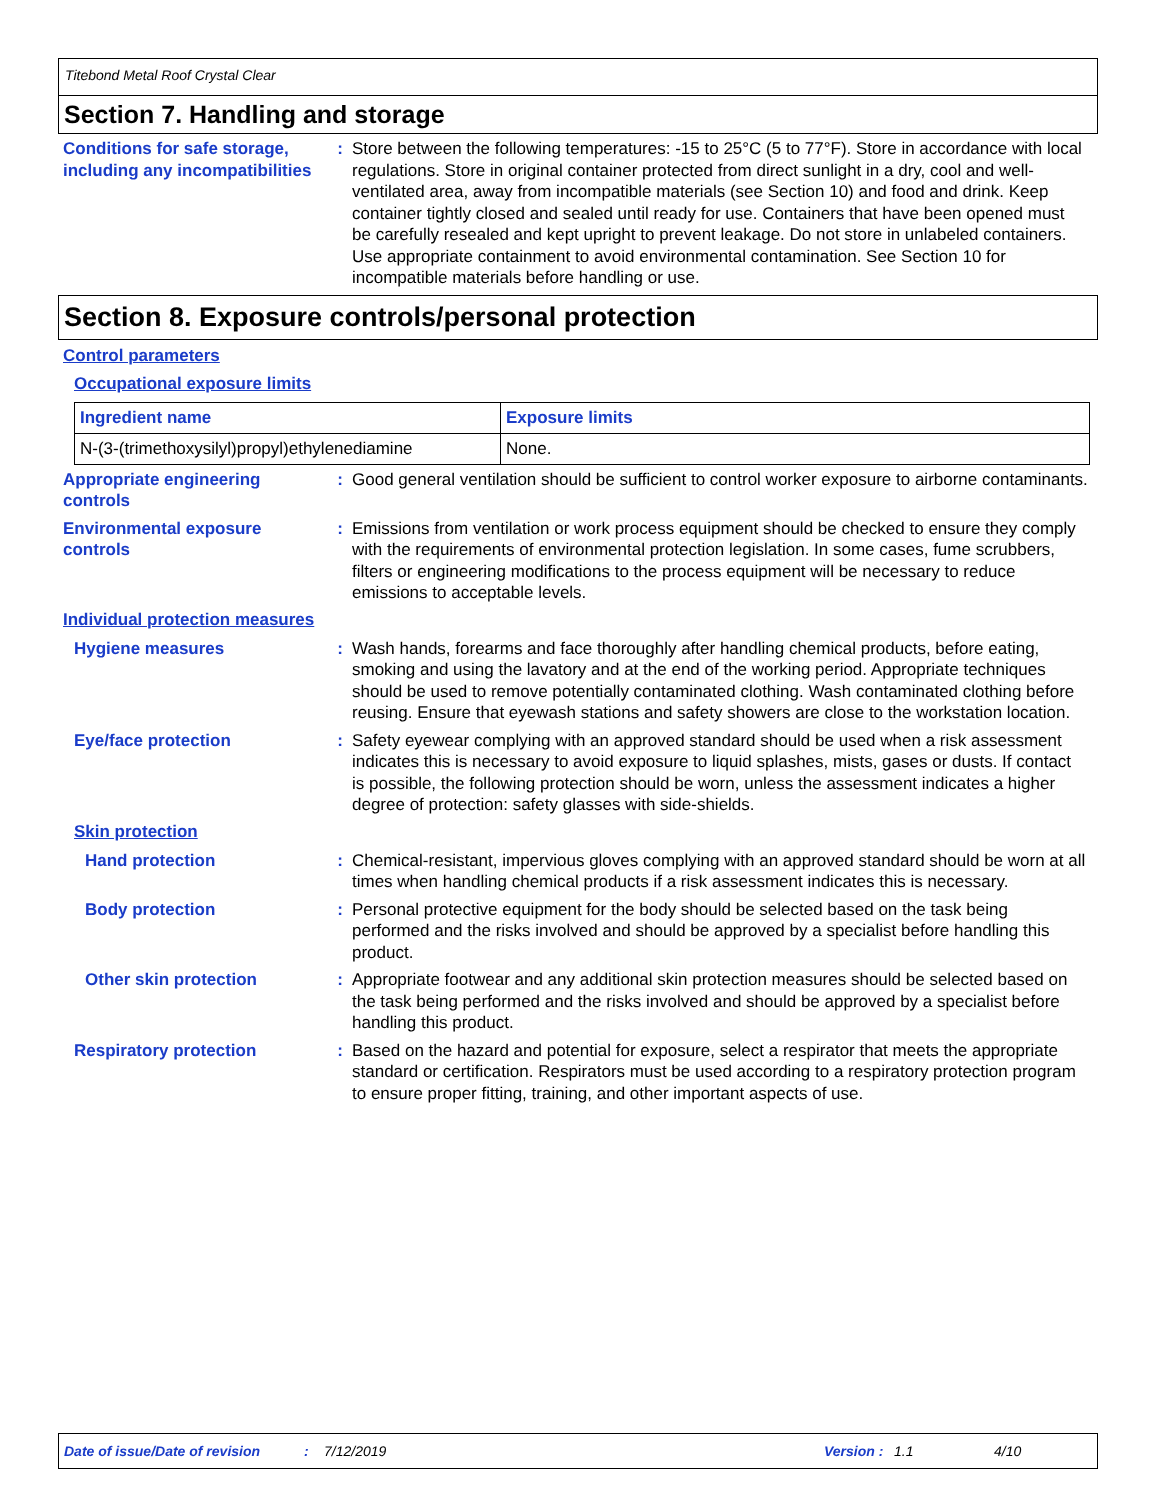Titebond Metal Roof Crystal Clear
Section 7. Handling and storage
Conditions for safe storage, including any incompatibilities
: Store between the following temperatures: -15 to 25°C (5 to 77°F). Store in accordance with local regulations. Store in original container protected from direct sunlight in a dry, cool and well-ventilated area, away from incompatible materials (see Section 10) and food and drink. Keep container tightly closed and sealed until ready for use. Containers that have been opened must be carefully resealed and kept upright to prevent leakage. Do not store in unlabeled containers. Use appropriate containment to avoid environmental contamination. See Section 10 for incompatible materials before handling or use.
Section 8. Exposure controls/personal protection
Control parameters
Occupational exposure limits
| Ingredient name | Exposure limits |
| --- | --- |
| N-(3-(trimethoxysilyl)propyl)ethylenediamine | None. |
Appropriate engineering controls
: Good general ventilation should be sufficient to control worker exposure to airborne contaminants.
Environmental exposure controls
: Emissions from ventilation or work process equipment should be checked to ensure they comply with the requirements of environmental protection legislation. In some cases, fume scrubbers, filters or engineering modifications to the process equipment will be necessary to reduce emissions to acceptable levels.
Individual protection measures
Hygiene measures : Wash hands, forearms and face thoroughly after handling chemical products, before eating, smoking and using the lavatory and at the end of the working period. Appropriate techniques should be used to remove potentially contaminated clothing. Wash contaminated clothing before reusing. Ensure that eyewash stations and safety showers are close to the workstation location.
Eye/face protection : Safety eyewear complying with an approved standard should be used when a risk assessment indicates this is necessary to avoid exposure to liquid splashes, mists, gases or dusts. If contact is possible, the following protection should be worn, unless the assessment indicates a higher degree of protection: safety glasses with side-shields.
Skin protection
Hand protection : Chemical-resistant, impervious gloves complying with an approved standard should be worn at all times when handling chemical products if a risk assessment indicates this is necessary.
Body protection : Personal protective equipment for the body should be selected based on the task being performed and the risks involved and should be approved by a specialist before handling this product.
Other skin protection : Appropriate footwear and any additional skin protection measures should be selected based on the task being performed and the risks involved and should be approved by a specialist before handling this product.
Respiratory protection : Based on the hazard and potential for exposure, select a respirator that meets the appropriate standard or certification. Respirators must be used according to a respiratory protection program to ensure proper fitting, training, and other important aspects of use.
Date of issue/Date of revision: 7/12/2019 Version : 1.1 4/10